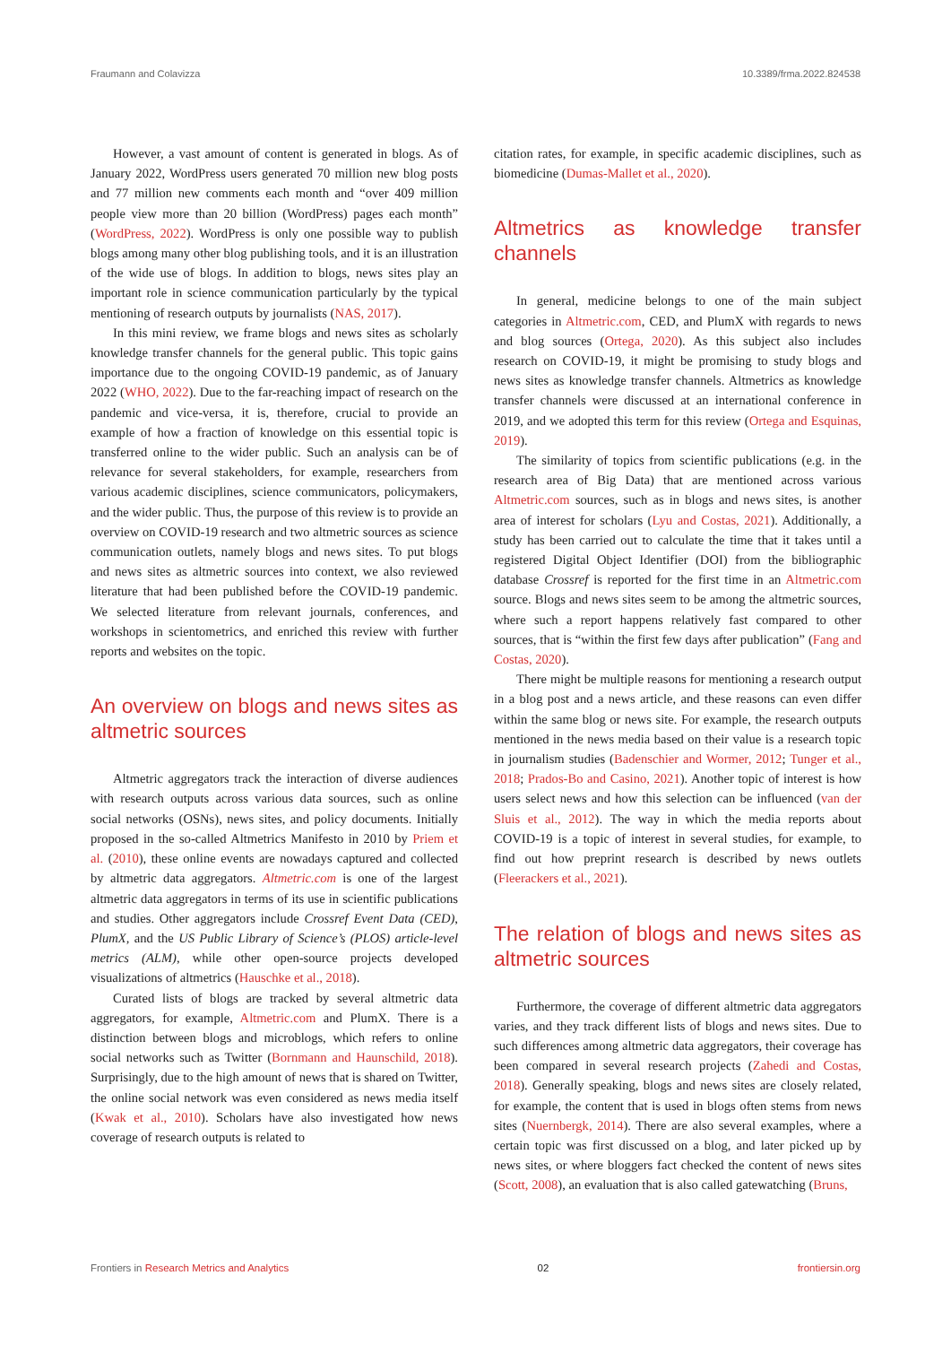Fraumann and Colavizza 10.3389/frma.2022.824538
However, a vast amount of content is generated in blogs. As of January 2022, WordPress users generated 70 million new blog posts and 77 million new comments each month and “over 409 million people view more than 20 billion (WordPress) pages each month” (WordPress, 2022). WordPress is only one possible way to publish blogs among many other blog publishing tools, and it is an illustration of the wide use of blogs. In addition to blogs, news sites play an important role in science communication particularly by the typical mentioning of research outputs by journalists (NAS, 2017).
In this mini review, we frame blogs and news sites as scholarly knowledge transfer channels for the general public. This topic gains importance due to the ongoing COVID-19 pandemic, as of January 2022 (WHO, 2022). Due to the far-reaching impact of research on the pandemic and vice-versa, it is, therefore, crucial to provide an example of how a fraction of knowledge on this essential topic is transferred online to the wider public. Such an analysis can be of relevance for several stakeholders, for example, researchers from various academic disciplines, science communicators, policymakers, and the wider public. Thus, the purpose of this review is to provide an overview on COVID-19 research and two altmetric sources as science communication outlets, namely blogs and news sites. To put blogs and news sites as altmetric sources into context, we also reviewed literature that had been published before the COVID-19 pandemic. We selected literature from relevant journals, conferences, and workshops in scientometrics, and enriched this review with further reports and websites on the topic.
An overview on blogs and news sites as altmetric sources
Altmetric aggregators track the interaction of diverse audiences with research outputs across various data sources, such as online social networks (OSNs), news sites, and policy documents. Initially proposed in the so-called Altmetrics Manifesto in 2010 by Priem et al. (2010), these online events are nowadays captured and collected by altmetric data aggregators. Altmetric.com is one of the largest altmetric data aggregators in terms of its use in scientific publications and studies. Other aggregators include Crossref Event Data (CED), PlumX, and the US Public Library of Science’s (PLOS) article-level metrics (ALM), while other open-source projects developed visualizations of altmetrics (Hauschke et al., 2018).
Curated lists of blogs are tracked by several altmetric data aggregators, for example, Altmetric.com and PlumX. There is a distinction between blogs and microblogs, which refers to online social networks such as Twitter (Bornmann and Haunschild, 2018). Surprisingly, due to the high amount of news that is shared on Twitter, the online social network was even considered as news media itself (Kwak et al., 2010). Scholars have also investigated how news coverage of research outputs is related to
citation rates, for example, in specific academic disciplines, such as biomedicine (Dumas-Mallet et al., 2020).
Altmetrics as knowledge transfer channels
In general, medicine belongs to one of the main subject categories in Altmetric.com, CED, and PlumX with regards to news and blog sources (Ortega, 2020). As this subject also includes research on COVID-19, it might be promising to study blogs and news sites as knowledge transfer channels. Altmetrics as knowledge transfer channels were discussed at an international conference in 2019, and we adopted this term for this review (Ortega and Esquinas, 2019).
The similarity of topics from scientific publications (e.g. in the research area of Big Data) that are mentioned across various Altmetric.com sources, such as in blogs and news sites, is another area of interest for scholars (Lyu and Costas, 2021). Additionally, a study has been carried out to calculate the time that it takes until a registered Digital Object Identifier (DOI) from the bibliographic database Crossref is reported for the first time in an Altmetric.com source. Blogs and news sites seem to be among the altmetric sources, where such a report happens relatively fast compared to other sources, that is “within the first few days after publication” (Fang and Costas, 2020).
There might be multiple reasons for mentioning a research output in a blog post and a news article, and these reasons can even differ within the same blog or news site. For example, the research outputs mentioned in the news media based on their value is a research topic in journalism studies (Badenschier and Wormer, 2012; Tunger et al., 2018; Prados-Bo and Casino, 2021). Another topic of interest is how users select news and how this selection can be influenced (van der Sluis et al., 2012). The way in which the media reports about COVID-19 is a topic of interest in several studies, for example, to find out how preprint research is described by news outlets (Fleerackers et al., 2021).
The relation of blogs and news sites as altmetric sources
Furthermore, the coverage of different altmetric data aggregators varies, and they track different lists of blogs and news sites. Due to such differences among altmetric data aggregators, their coverage has been compared in several research projects (Zahedi and Costas, 2018). Generally speaking, blogs and news sites are closely related, for example, the content that is used in blogs often stems from news sites (Nuernbergk, 2014). There are also several examples, where a certain topic was first discussed on a blog, and later picked up by news sites, or where bloggers fact checked the content of news sites (Scott, 2008), an evaluation that is also called gatewatching (Bruns,
Frontiers in Research Metrics and Analytics 02 frontiersin.org